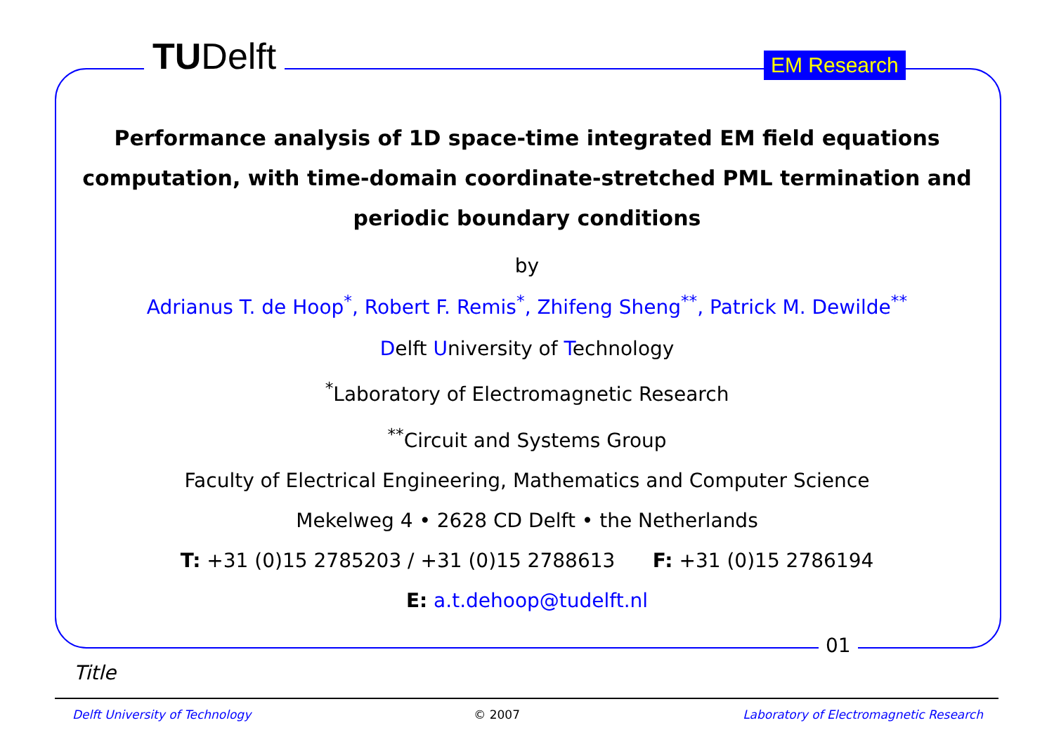TUDelft EM Research
Performance analysis of 1D space-time integrated EM field equations computation, with time-domain coordinate-stretched PML termination and periodic boundary conditions
by
Adrianus T. de Hoop<sup>*</sup>, Robert F. Remis<sup>*</sup>, Zhifeng Sheng<sup>**</sup>, Patrick M. Dewilde<sup>**</sup>
Delft University of Technology
<sup>*</sup> Laboratory of Electromagnetic Research
<sup>**</sup> Circuit and Systems Group
Faculty of Electrical Engineering, Mathematics and Computer Science
Mekelweg 4 • 2628 CD Delft • the Netherlands
T: +31 (0)15 2785203 / +31 (0)15 2788613 F: +31 (0)15 2786194
E: a.t.dehoop@tudelft.nl
01
Title
Delft University of Technology © 2007 Laboratory of Electromagnetic Research